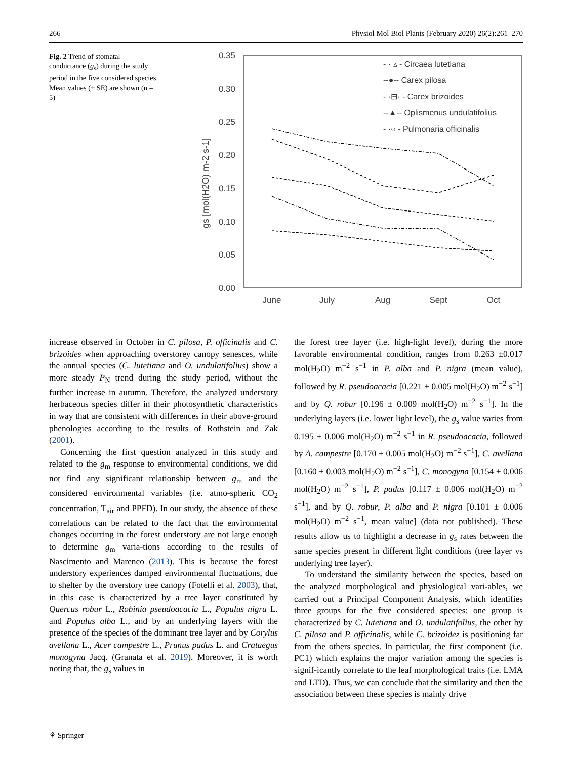266 Physiol Mol Biol Plants (February 2020) 26(2):261–270
Fig. 2 Trend of stomatal conductance (g<sub>s</sub>) during the study period in the five considered species. Mean values (± SE) are shown (n = 5)
0.35
0.30
0.25
0.20
0.15
0.10
0.05
0.00
June
July
Aug
Sept
Oct
gs [mol(H2O) m-2 s-1]
- · ▵ - Circaea lutetiana
--●-- Carex pilosa
- ·⊟· - Carex brizoides
--▲-- Oplismenus undulatifolius
- ·○ - Pulmonaria officinalis
increase observed in October in C. pilosa, P. officinalis and C. brizoides when approaching overstorey canopy senesces, while the annual species (C. lutetiana and O. undulatifolius) show a more steady P<sub>N</sub> trend during the study period, without the further increase in autumn. Therefore, the analyzed understory herbaceous species differ in their photosynthetic characteristics in way that are consistent with differences in their above-ground phenologies according to the results of Rothstein and Zak (2001).
Concerning the first question analyzed in this study and related to the g<sub>m</sub> response to environmental conditions, we did not find any significant relationship between g<sub>m</sub> and the considered environmental variables (i.e. atmo-spheric CO<sub>2</sub> concentration, T<sub>air</sub> and PPFD). In our study, the absence of these correlations can be related to the fact that the environmental changes occurring in the forest understory are not large enough to determine g<sub>m</sub> varia-tions according to the results of Nascimento and Marenco (2013). This is because the forest understory experiences damped environmental fluctuations, due to shelter by the overstory tree canopy (Fotelli et al. 2003), that, in this case is characterized by a tree layer constituted by Quercus robur L., Robinia pseudoacacia L., Populus nigra L. and Populus alba L., and by an underlying layers with the presence of the species of the dominant tree layer and by Corylus avellana L., Acer campestre L., Prunus padus L. and Crataegus monogyna Jacq. (Granata et al. 2019). Moreover, it is worth noting that, the g<sub>s</sub> values in
the forest tree layer (i.e. high-light level), during the more favorable environmental condition, ranges from 0.263 ±0.017 mol(H<sub>2</sub>O) m<sup>−2</sup> s<sup>−1</sup> in P. alba and P. nigra (mean value), followed by R. pseudoacacia [0.221 ± 0.005 mol(H<sub>2</sub>O) m<sup>−2</sup> s<sup>−1</sup>] and by Q. robur [0.196 ± 0.009 mol(H<sub>2</sub>O) m<sup>−2</sup> s<sup>−1</sup>]. In the underlying layers (i.e. lower light level), the g<sub>s</sub> value varies from 0.195 ± 0.006 mol(H<sub>2</sub>O) m<sup>−2</sup> s<sup>−1</sup> in R. pseudoacacia, followed by A. campestre [0.170 ± 0.005 mol(H<sub>2</sub>O) m<sup>−2</sup> s<sup>−1</sup>], C. avellana [0.160 ± 0.003 mol(H<sub>2</sub>O) m<sup>−2</sup> s<sup>−1</sup>], C. monogyna [0.154 ± 0.006 mol(H<sub>2</sub>O) m<sup>−2</sup> s<sup>−1</sup>], P. padus [0.117 ± 0.006 mol(H<sub>2</sub>O) m<sup>−2</sup> s<sup>−1</sup>], and by Q. robur, P. alba and P. nigra [0.101 ± 0.006 mol(H<sub>2</sub>O) m<sup>−2</sup> s<sup>−1</sup>, mean value] (data not published). These results allow us to highlight a decrease in g<sub>s</sub> rates between the same species present in different light conditions (tree layer vs underlying tree layer).
To understand the similarity between the species, based on the analyzed morphological and physiological vari-ables, we carried out a Principal Component Analysis, which identifies three groups for the five considered species: one group is characterized by C. lutetiana and O. undulatifolius, the other by C. pilosa and P. officinalis, while C. brizoidez is positioning far from the others species. In particular, the first component (i.e. PC1) which explains the major variation among the species is signif-icantly correlate to the leaf morphological traits (i.e. LMA and LTD). Thus, we can conclude that the similarity and then the association between these species is mainly drive
⚘ Springer